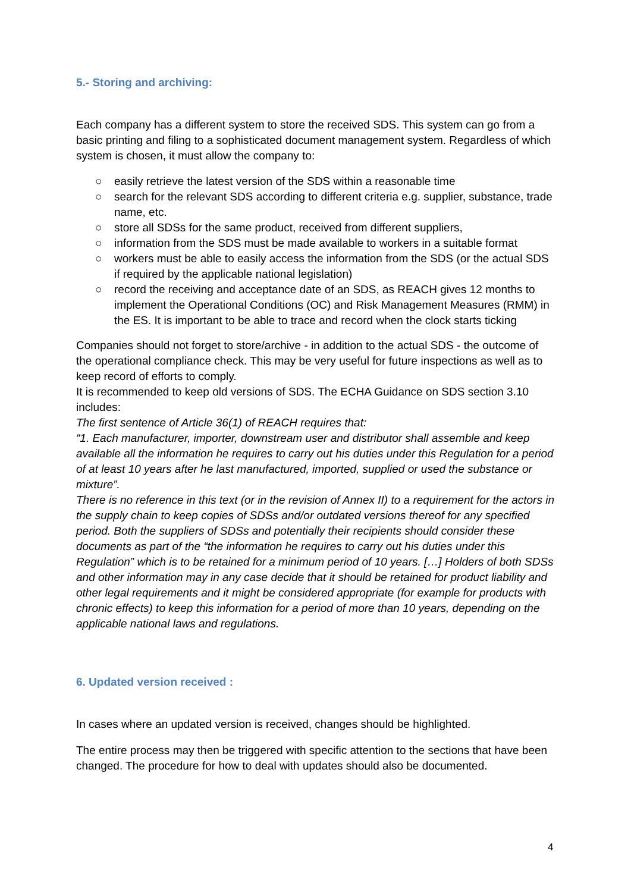5.- Storing and archiving:
Each company has a different system to store the received SDS. This system can go from a basic printing and filing to a sophisticated document management system. Regardless of which system is chosen, it must allow the company to:
○ easily retrieve the latest version of the SDS within a reasonable time
○ search for the relevant SDS according to different criteria e.g. supplier, substance, trade name, etc.
○ store all SDSs for the same product, received from different suppliers,
○ information from the SDS must be made available to workers in a suitable format
○ workers must be able to easily access the information from the SDS (or the actual SDS if required by the applicable national legislation)
○ record the receiving and acceptance date of an SDS, as REACH gives 12 months to implement the Operational Conditions (OC) and Risk Management Measures (RMM) in the ES. It is important to be able to trace and record when the clock starts ticking
Companies should not forget to store/archive - in addition to the actual SDS - the outcome of the operational compliance check. This may be very useful for future inspections as well as to keep record of efforts to comply.
It is recommended to keep old versions of SDS. The ECHA Guidance on SDS section 3.10 includes:
The first sentence of Article 36(1) of REACH requires that:
“1. Each manufacturer, importer, downstream user and distributor shall assemble and keep available all the information he requires to carry out his duties under this Regulation for a period of at least 10 years after he last manufactured, imported, supplied or used the substance or mixture”.
There is no reference in this text (or in the revision of Annex II) to a requirement for the actors in the supply chain to keep copies of SDSs and/or outdated versions thereof for any specified period. Both the suppliers of SDSs and potentially their recipients should consider these documents as part of the “the information he requires to carry out his duties under this Regulation” which is to be retained for a minimum period of 10 years. […] Holders of both SDSs and other information may in any case decide that it should be retained for product liability and other legal requirements and it might be considered appropriate (for example for products with chronic effects) to keep this information for a period of more than 10 years, depending on the applicable national laws and regulations.
6. Updated version received :
In cases where an updated version is received, changes should be highlighted.
The entire process may then be triggered with specific attention to the sections that have been changed. The procedure for how to deal with updates should also be documented.
4